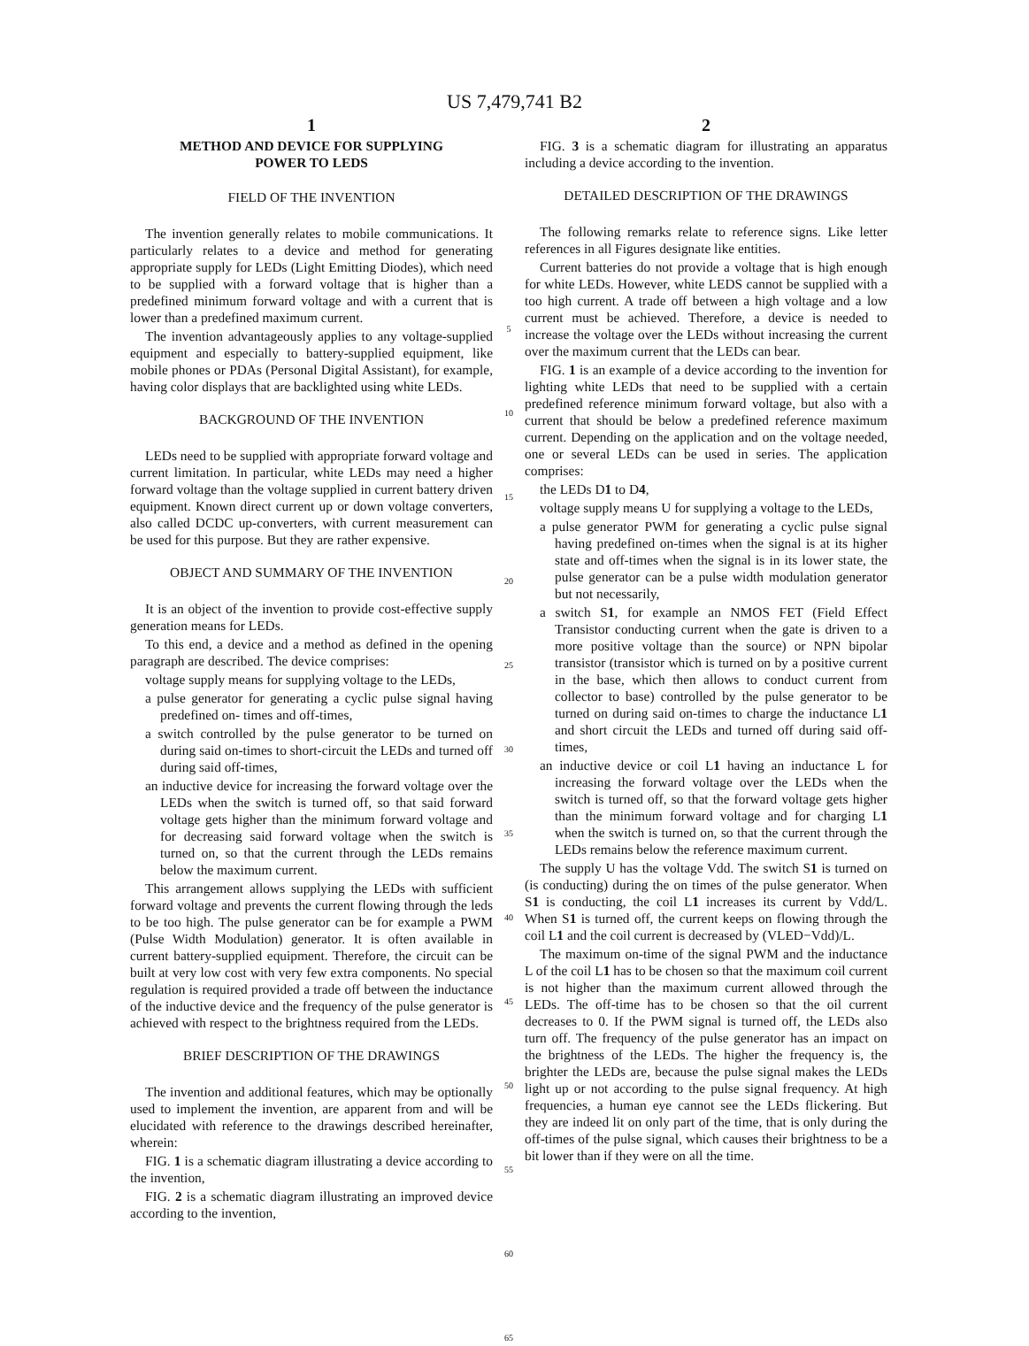US 7,479,741 B2
1
METHOD AND DEVICE FOR SUPPLYING
POWER TO LEDS
FIELD OF THE INVENTION
The invention generally relates to mobile communications. It particularly relates to a device and method for generating appropriate supply for LEDs (Light Emitting Diodes), which need to be supplied with a forward voltage that is higher than a predefined minimum forward voltage and with a current that is lower than a predefined maximum current.
The invention advantageously applies to any voltage-supplied equipment and especially to battery-supplied equipment, like mobile phones or PDAs (Personal Digital Assistant), for example, having color displays that are backlighted using white LEDs.
BACKGROUND OF THE INVENTION
LEDs need to be supplied with appropriate forward voltage and current limitation. In particular, white LEDs may need a higher forward voltage than the voltage supplied in current battery driven equipment. Known direct current up or down voltage converters, also called DCDC up-converters, with current measurement can be used for this purpose. But they are rather expensive.
OBJECT AND SUMMARY OF THE INVENTION
It is an object of the invention to provide cost-effective supply generation means for LEDs.
To this end, a device and a method as defined in the opening paragraph are described. The device comprises:
voltage supply means for supplying voltage to the LEDs,
a pulse generator for generating a cyclic pulse signal having predefined on- times and off-times,
a switch controlled by the pulse generator to be turned on during said on-times to short-circuit the LEDs and turned off during said off-times,
an inductive device for increasing the forward voltage over the LEDs when the switch is turned off, so that said forward voltage gets higher than the minimum forward voltage and for decreasing said forward voltage when the switch is turned on, so that the current through the LEDs remains below the maximum current.
This arrangement allows supplying the LEDs with sufficient forward voltage and prevents the current flowing through the leds to be too high. The pulse generator can be for example a PWM (Pulse Width Modulation) generator. It is often available in current battery-supplied equipment. Therefore, the circuit can be built at very low cost with very few extra components. No special regulation is required provided a trade off between the inductance of the inductive device and the frequency of the pulse generator is achieved with respect to the brightness required from the LEDs.
BRIEF DESCRIPTION OF THE DRAWINGS
The invention and additional features, which may be optionally used to implement the invention, are apparent from and will be elucidated with reference to the drawings described hereinafter, wherein:
FIG. 1 is a schematic diagram illustrating a device according to the invention,
FIG. 2 is a schematic diagram illustrating an improved device according to the invention,
5
10
15
20
25
30
35
40
45
50
55
60
65
2
FIG. 3 is a schematic diagram for illustrating an apparatus including a device according to the invention.
DETAILED DESCRIPTION OF THE DRAWINGS
The following remarks relate to reference signs. Like letter references in all Figures designate like entities.
Current batteries do not provide a voltage that is high enough for white LEDs. However, white LEDS cannot be supplied with a too high current. A trade off between a high voltage and a low current must be achieved. Therefore, a device is needed to increase the voltage over the LEDs without increasing the current over the maximum current that the LEDs can bear.
FIG. 1 is an example of a device according to the invention for lighting white LEDs that need to be supplied with a certain predefined reference minimum forward voltage, but also with a current that should be below a predefined reference maximum current. Depending on the application and on the voltage needed, one or several LEDs can be used in series. The application comprises:
the LEDs D1 to D4,
voltage supply means U for supplying a voltage to the LEDs,
a pulse generator PWM for generating a cyclic pulse signal having predefined on-times when the signal is at its higher state and off-times when the signal is in its lower state, the pulse generator can be a pulse width modulation generator but not necessarily,
a switch S1, for example an NMOS FET (Field Effect Transistor conducting current when the gate is driven to a more positive voltage than the source) or NPN bipolar transistor (transistor which is turned on by a positive current in the base, which then allows to conduct current from collector to base) controlled by the pulse generator to be turned on during said on-times to charge the inductance L1 and short circuit the LEDs and turned off during said off-times,
an inductive device or coil L1 having an inductance L for increasing the forward voltage over the LEDs when the switch is turned off, so that the forward voltage gets higher than the minimum forward voltage and for charging L1 when the switch is turned on, so that the current through the LEDs remains below the reference maximum current.
The supply U has the voltage Vdd. The switch S1 is turned on (is conducting) during the on times of the pulse generator. When S1 is conducting, the coil L1 increases its current by Vdd/L. When S1 is turned off, the current keeps on flowing through the coil L1 and the coil current is decreased by (VLED−Vdd)/L.
The maximum on-time of the signal PWM and the inductance L of the coil L1 has to be chosen so that the maximum coil current is not higher than the maximum current allowed through the LEDs. The off-time has to be chosen so that the oil current decreases to 0. If the PWM signal is turned off, the LEDs also turn off. The frequency of the pulse generator has an impact on the brightness of the LEDs. The higher the frequency is, the brighter the LEDs are, because the pulse signal makes the LEDs light up or not according to the pulse signal frequency. At high frequencies, a human eye cannot see the LEDs flickering. But they are indeed lit on only part of the time, that is only during the off-times of the pulse signal, which causes their brightness to be a bit lower than if they were on all the time.